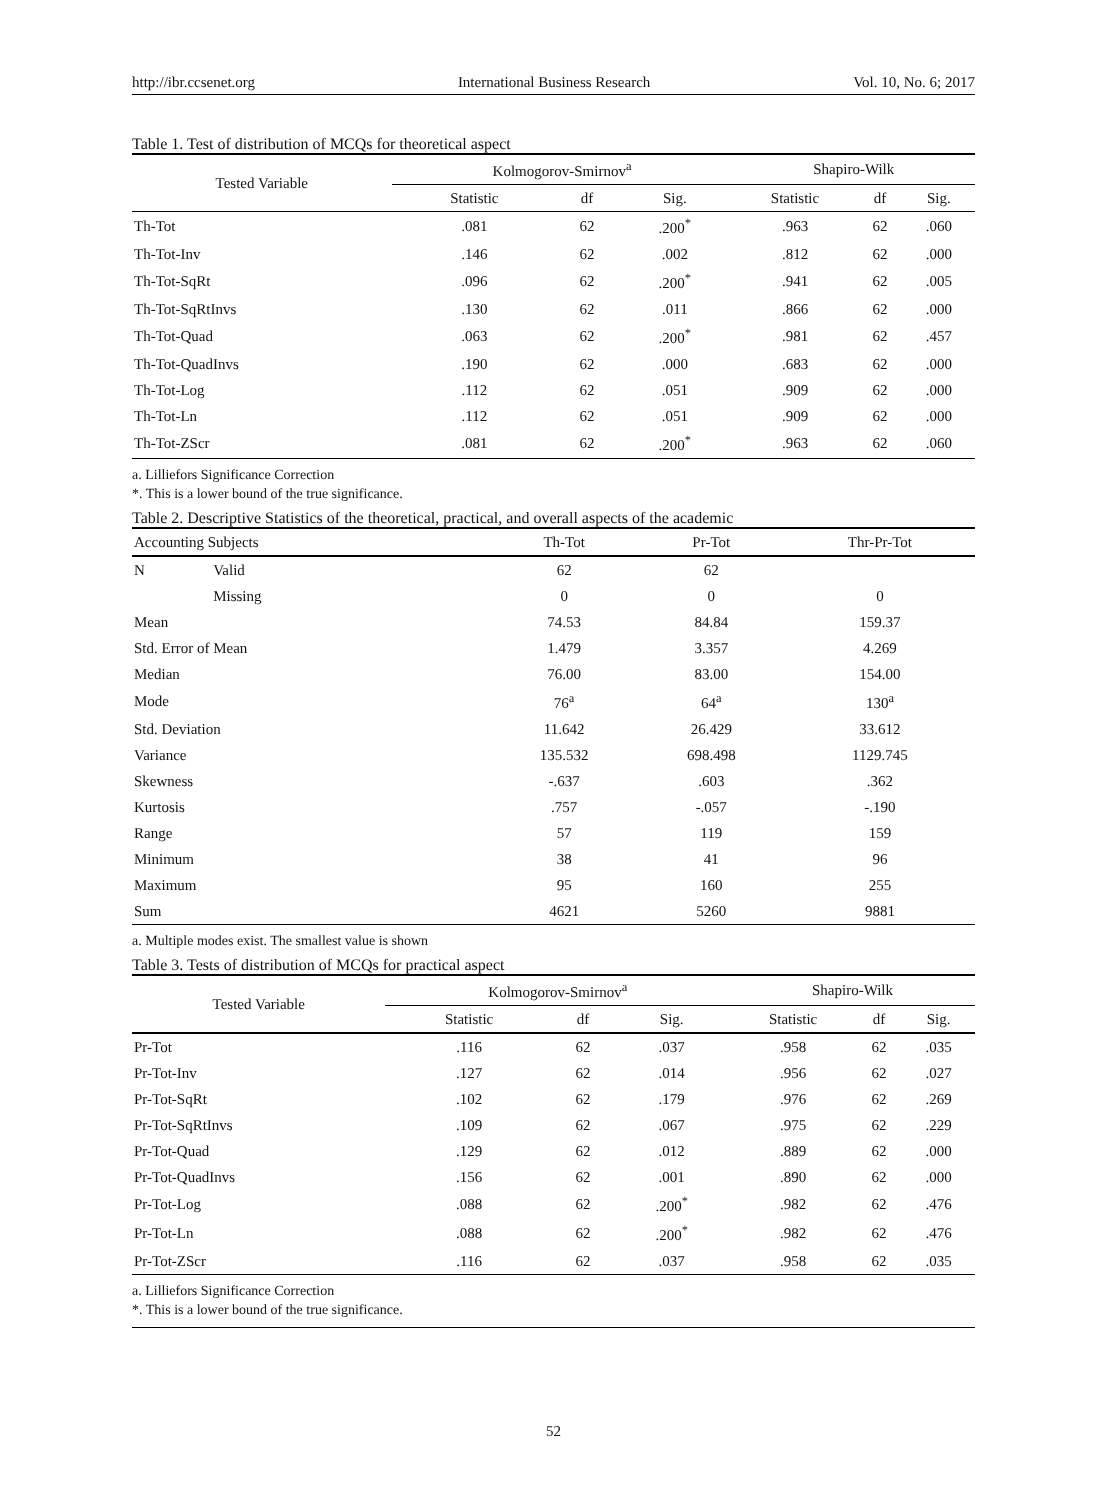http://ibr.ccsenet.org International Business Research Vol. 10, No. 6; 2017
Table 1. Test of distribution of MCQs for theoretical aspect
| Tested Variable | Kolmogorov-Smirnov<sup>a</sup> | | | Shapiro-Wilk | | |
| --- | --- | --- | --- | --- | --- | --- |
| | Statistic | df | Sig. | Statistic | df | Sig. |
| Th-Tot | .081 | 62 | .200<sup>*</sup> | .963 | 62 | .060 |
| Th-Tot-Inv | .146 | 62 | .002 | .812 | 62 | .000 |
| Th-Tot-SqRt | .096 | 62 | .200<sup>*</sup> | .941 | 62 | .005 |
| Th-Tot-SqRtInvs | .130 | 62 | .011 | .866 | 62 | .000 |
| Th-Tot-Quad | .063 | 62 | .200<sup>*</sup> | .981 | 62 | .457 |
| Th-Tot-QuadInvs | .190 | 62 | .000 | .683 | 62 | .000 |
| Th-Tot-Log | .112 | 62 | .051 | .909 | 62 | .000 |
| Th-Tot-Ln | .112 | 62 | .051 | .909 | 62 | .000 |
| Th-Tot-ZScr | .081 | 62 | .200<sup>*</sup> | .963 | 62 | .060 |
a. Lilliefors Significance Correction
*. This is a lower bound of the true significance.
Table 2. Descriptive Statistics of the theoretical, practical, and overall aspects of the academic
| Accounting Subjects | | Th-Tot | Pr-Tot | Thr-Pr-Tot |
| --- | --- | --- | --- | --- |
| N | Valid | 62 | 62 | |
| | Missing | 0 | 0 | 0 |
| Mean | | 74.53 | 84.84 | 159.37 |
| Std. Error of Mean | | 1.479 | 3.357 | 4.269 |
| Median | | 76.00 | 83.00 | 154.00 |
| Mode | | 76<sup>a</sup> | 64<sup>a</sup> | 130<sup>a</sup> |
| Std. Deviation | | 11.642 | 26.429 | 33.612 |
| Variance | | 135.532 | 698.498 | 1129.745 |
| Skewness | | -.637 | .603 | .362 |
| Kurtosis | | .757 | -.057 | -.190 |
| Range | | 57 | 119 | 159 |
| Minimum | | 38 | 41 | 96 |
| Maximum | | 95 | 160 | 255 |
| Sum | | 4621 | 5260 | 9881 |
a. Multiple modes exist. The smallest value is shown
Table 3. Tests of distribution of MCQs for practical aspect
| Tested Variable | Kolmogorov-Smirnov<sup>a</sup> | | | Shapiro-Wilk | | |
| --- | --- | --- | --- | --- | --- | --- |
| | Statistic | df | Sig. | Statistic | df | Sig. |
| Pr-Tot | .116 | 62 | .037 | .958 | 62 | .035 |
| Pr-Tot-Inv | .127 | 62 | .014 | .956 | 62 | .027 |
| Pr-Tot-SqRt | .102 | 62 | .179 | .976 | 62 | .269 |
| Pr-Tot-SqRtInvs | .109 | 62 | .067 | .975 | 62 | .229 |
| Pr-Tot-Quad | .129 | 62 | .012 | .889 | 62 | .000 |
| Pr-Tot-QuadInvs | .156 | 62 | .001 | .890 | 62 | .000 |
| Pr-Tot-Log | .088 | 62 | .200<sup>*</sup> | .982 | 62 | .476 |
| Pr-Tot-Ln | .088 | 62 | .200<sup>*</sup> | .982 | 62 | .476 |
| Pr-Tot-ZScr | .116 | 62 | .037 | .958 | 62 | .035 |
a. Lilliefors Significance Correction
*. This is a lower bound of the true significance.
52